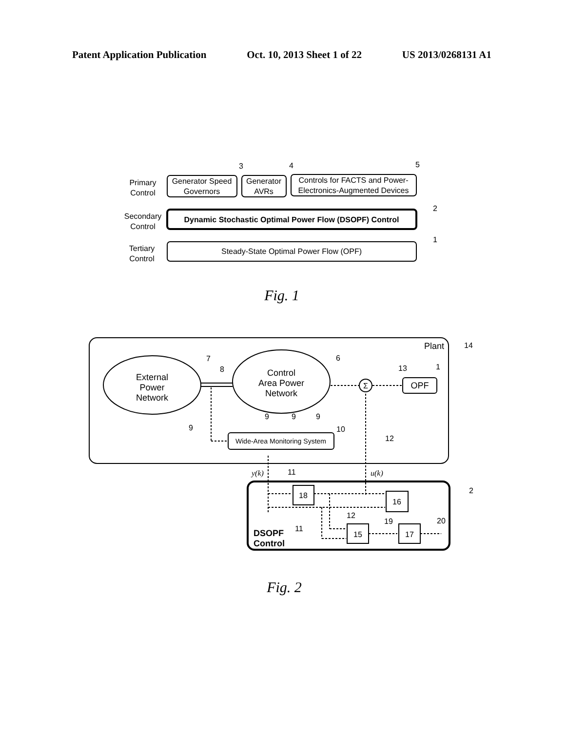Patent Application Publication Oct. 10, 2013 Sheet 1 of 22 US 2013/0268131 A1
Primary
Control
Secondary
Control
Tertiary
Control
Generator Speed
Governors
Generator
AVRs
Controls for FACTS and Power-
Electronics-Augmented Devices
Dynamic Stochastic Optimal Power Flow (DSOPF) Control
Steady-State Optimal Power Flow (OPF)
3
4
5
2
1
Fig. 1
Plant
14
External
Power
Network
Control
Area Power
Network
7
8
6
13
1
Σ
OPF
9
9
9
9
Wide-Area Monitoring System
10
12
y(k)
11
u(k)
2
18
16
15
17
12
11
19
20
DSOPF
Control
Fig. 2